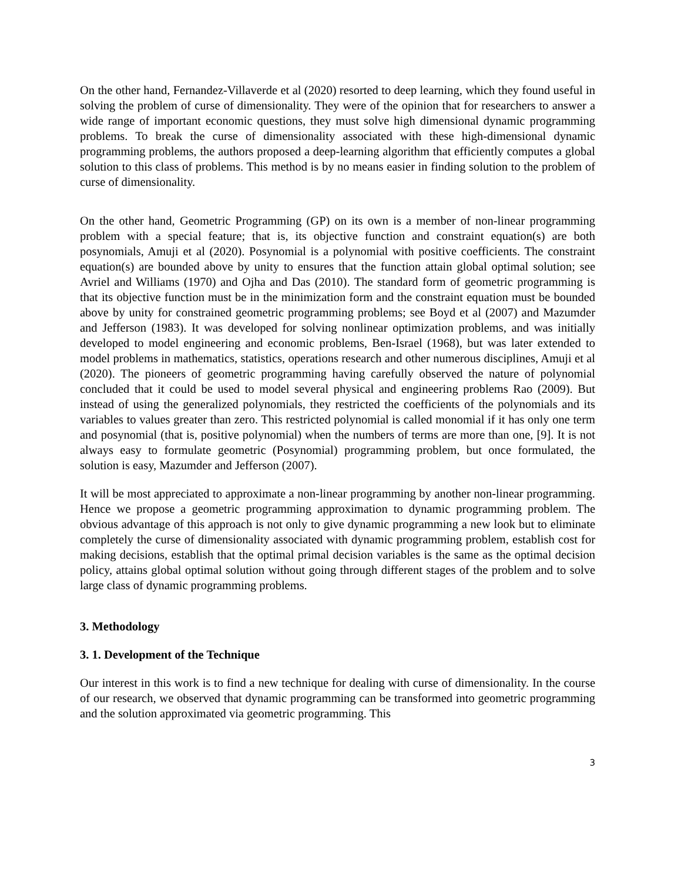On the other hand, Fernandez-Villaverde et al (2020) resorted to deep learning, which they found useful in solving the problem of curse of dimensionality. They were of the opinion that for researchers to answer a wide range of important economic questions, they must solve high dimensional dynamic programming problems. To break the curse of dimensionality associated with these high-dimensional dynamic programming problems, the authors proposed a deep-learning algorithm that efficiently computes a global solution to this class of problems. This method is by no means easier in finding solution to the problem of curse of dimensionality.
On the other hand, Geometric Programming (GP) on its own is a member of non-linear programming problem with a special feature; that is, its objective function and constraint equation(s) are both posynomials, Amuji et al (2020). Posynomial is a polynomial with positive coefficients. The constraint equation(s) are bounded above by unity to ensures that the function attain global optimal solution; see Avriel and Williams (1970) and Ojha and Das (2010). The standard form of geometric programming is that its objective function must be in the minimization form and the constraint equation must be bounded above by unity for constrained geometric programming problems; see Boyd et al (2007) and Mazumder and Jefferson (1983). It was developed for solving nonlinear optimization problems, and was initially developed to model engineering and economic problems, Ben-Israel (1968), but was later extended to model problems in mathematics, statistics, operations research and other numerous disciplines, Amuji et al (2020). The pioneers of geometric programming having carefully observed the nature of polynomial concluded that it could be used to model several physical and engineering problems Rao (2009). But instead of using the generalized polynomials, they restricted the coefficients of the polynomials and its variables to values greater than zero. This restricted polynomial is called monomial if it has only one term and posynomial (that is, positive polynomial) when the numbers of terms are more than one, [9]. It is not always easy to formulate geometric (Posynomial) programming problem, but once formulated, the solution is easy, Mazumder and Jefferson (2007).
It will be most appreciated to approximate a non-linear programming by another non-linear programming. Hence we propose a geometric programming approximation to dynamic programming problem. The obvious advantage of this approach is not only to give dynamic programming a new look but to eliminate completely the curse of dimensionality associated with dynamic programming problem, establish cost for making decisions, establish that the optimal primal decision variables is the same as the optimal decision policy, attains global optimal solution without going through different stages of the problem and to solve large class of dynamic programming problems.
3. Methodology
3. 1. Development of the Technique
Our interest in this work is to find a new technique for dealing with curse of dimensionality. In the course of our research, we observed that dynamic programming can be transformed into geometric programming and the solution approximated via geometric programming. This
3